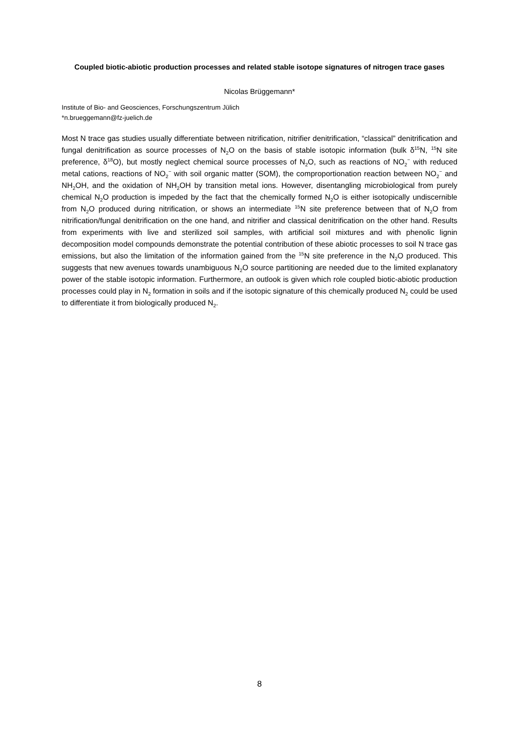Coupled biotic-abiotic production processes and related stable isotope signatures of nitrogen trace gases
Nicolas Brüggemann*
Institute of Bio- and Geosciences, Forschungszentrum Jülich
*n.brueggemann@fz-juelich.de
Most N trace gas studies usually differentiate between nitrification, nitrifier denitrification, “classical” denitrification and fungal denitrification as source processes of N<sub>2</sub>O on the basis of stable isotopic information (bulk δ<sup>15</sup>N, <sup>15</sup>N site preference, δ<sup>18</sup>O), but mostly neglect chemical source processes of N<sub>2</sub>O, such as reactions of NO<sub>2</sub><sup>−</sup> with reduced metal cations, reactions of NO<sub>2</sub><sup>−</sup> with soil organic matter (SOM), the comproportionation reaction between NO<sub>2</sub><sup>−</sup> and NH<sub>2</sub>OH, and the oxidation of NH<sub>2</sub>OH by transition metal ions. However, disentangling microbiological from purely chemical N<sub>2</sub>O production is impeded by the fact that the chemically formed N<sub>2</sub>O is either isotopically undiscernible from N<sub>2</sub>O produced during nitrification, or shows an intermediate <sup>15</sup>N site preference between that of N<sub>2</sub>O from nitrification/fungal denitrification on the one hand, and nitrifier and classical denitrification on the other hand. Results from experiments with live and sterilized soil samples, with artificial soil mixtures and with phenolic lignin decomposition model compounds demonstrate the potential contribution of these abiotic processes to soil N trace gas emissions, but also the limitation of the information gained from the <sup>15</sup>N site preference in the N<sub>2</sub>O produced. This suggests that new avenues towards unambiguous N<sub>2</sub>O source partitioning are needed due to the limited explanatory power of the stable isotopic information. Furthermore, an outlook is given which role coupled biotic-abiotic production processes could play in N<sub>2</sub> formation in soils and if the isotopic signature of this chemically produced N<sub>2</sub> could be used to differentiate it from biologically produced N<sub>2</sub>.
8